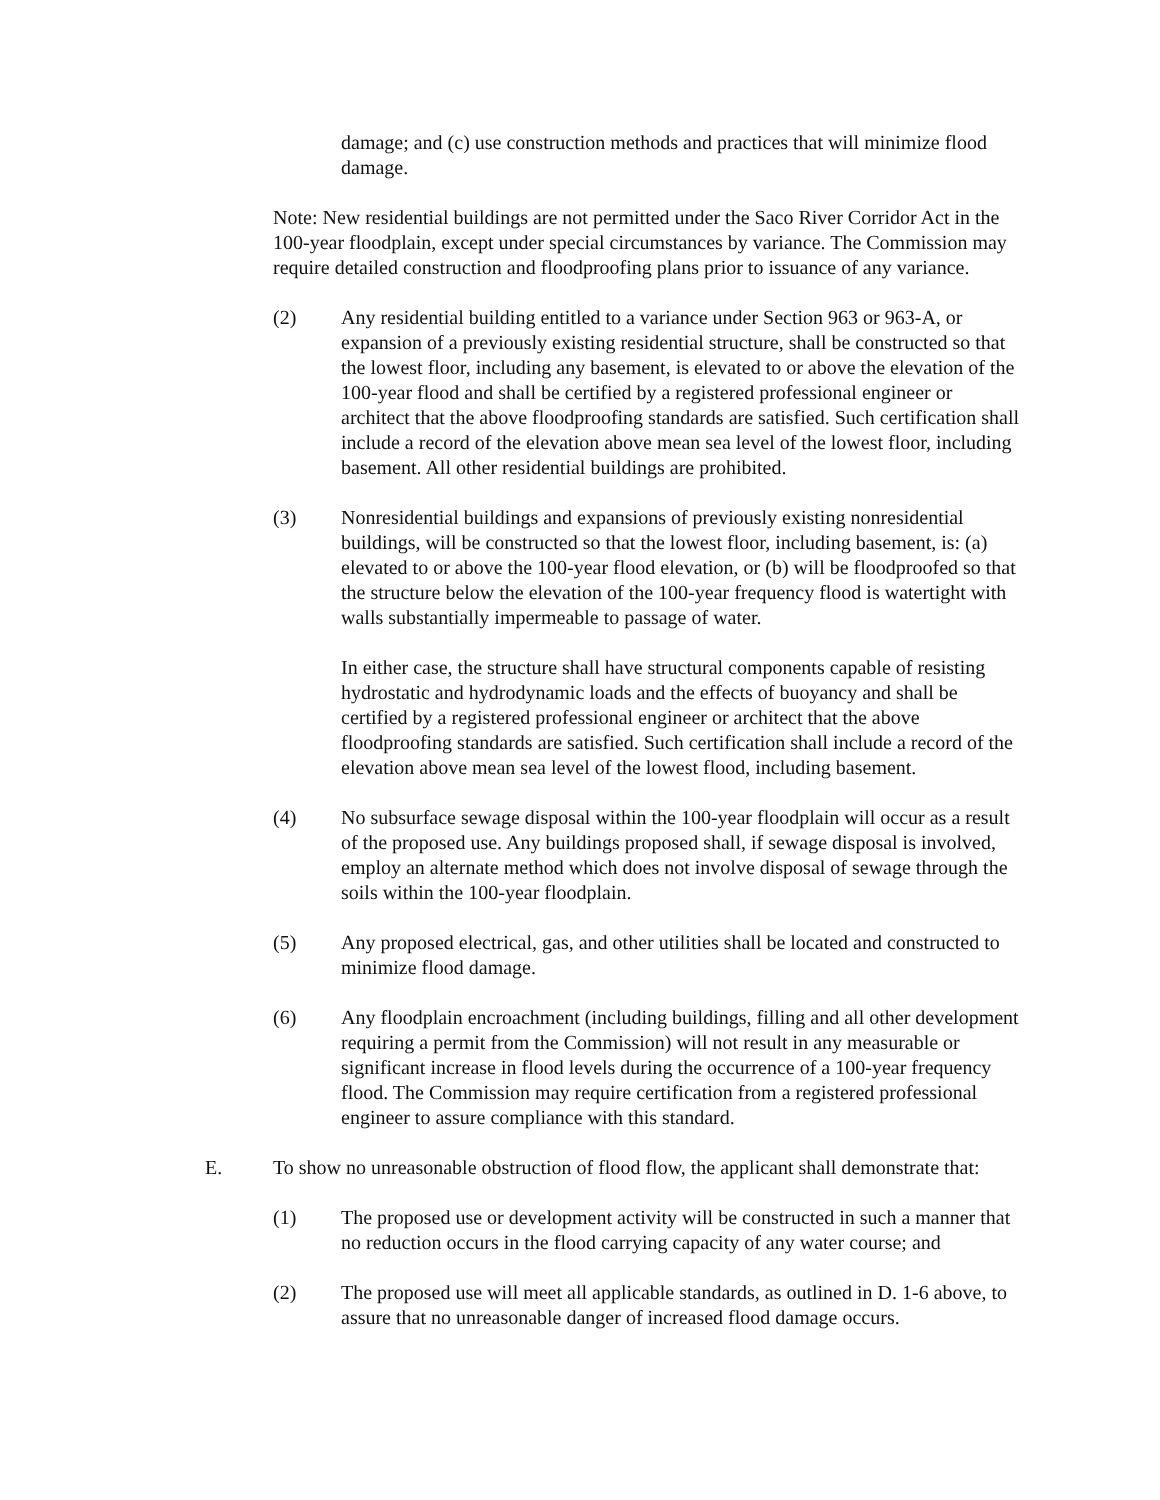damage; and (c) use construction methods and practices that will minimize flood damage.
Note: New residential buildings are not permitted under the Saco River Corridor Act in the 100-year floodplain, except under special circumstances by variance. The Commission may require detailed construction and floodproofing plans prior to issuance of any variance.
(2) Any residential building entitled to a variance under Section 963 or 963-A, or expansion of a previously existing residential structure, shall be constructed so that the lowest floor, including any basement, is elevated to or above the elevation of the 100-year flood and shall be certified by a registered professional engineer or architect that the above floodproofing standards are satisfied. Such certification shall include a record of the elevation above mean sea level of the lowest floor, including basement. All other residential buildings are prohibited.
(3) Nonresidential buildings and expansions of previously existing nonresidential buildings, will be constructed so that the lowest floor, including basement, is: (a) elevated to or above the 100-year flood elevation, or (b) will be floodproofed so that the structure below the elevation of the 100-year frequency flood is watertight with walls substantially impermeable to passage of water.
In either case, the structure shall have structural components capable of resisting hydrostatic and hydrodynamic loads and the effects of buoyancy and shall be certified by a registered professional engineer or architect that the above floodproofing standards are satisfied. Such certification shall include a record of the elevation above mean sea level of the lowest flood, including basement.
(4) No subsurface sewage disposal within the 100-year floodplain will occur as a result of the proposed use. Any buildings proposed shall, if sewage disposal is involved, employ an alternate method which does not involve disposal of sewage through the soils within the 100-year floodplain.
(5) Any proposed electrical, gas, and other utilities shall be located and constructed to minimize flood damage.
(6) Any floodplain encroachment (including buildings, filling and all other development requiring a permit from the Commission) will not result in any measurable or significant increase in flood levels during the occurrence of a 100-year frequency flood. The Commission may require certification from a registered professional engineer to assure compliance with this standard.
E. To show no unreasonable obstruction of flood flow, the applicant shall demonstrate that:
(1) The proposed use or development activity will be constructed in such a manner that no reduction occurs in the flood carrying capacity of any water course; and
(2) The proposed use will meet all applicable standards, as outlined in D. 1-6 above, to assure that no unreasonable danger of increased flood damage occurs.